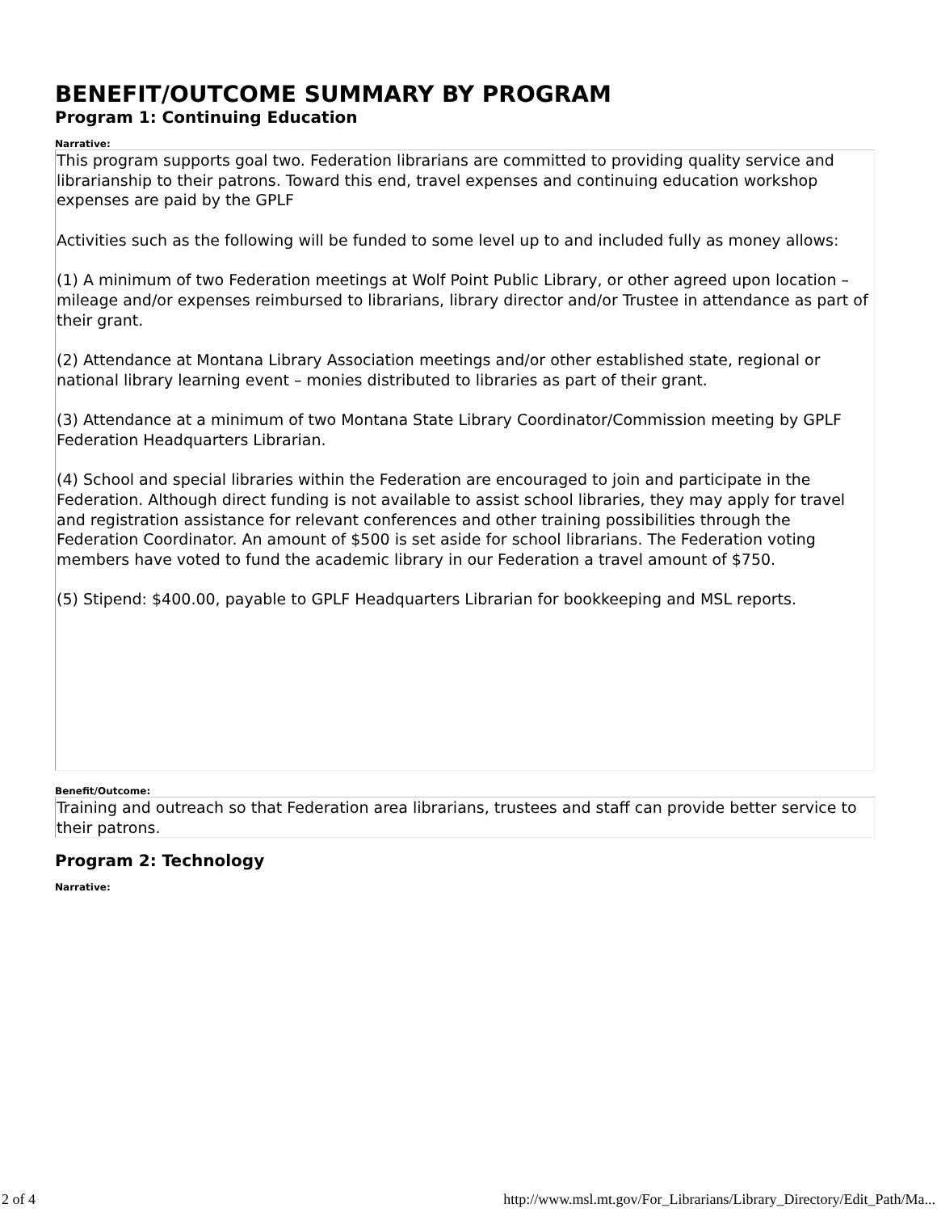BENEFIT/OUTCOME SUMMARY BY PROGRAM
Program 1: Continuing Education
Narrative:
This program supports goal two. Federation librarians are committed to providing quality service and librarianship to their patrons. Toward this end, travel expenses and continuing education workshop expenses are paid by the GPLF
Activities such as the following will be funded to some level up to and included fully as money allows:
(1) A minimum of two Federation meetings at Wolf Point Public Library, or other agreed upon location – mileage and/or expenses reimbursed to librarians, library director and/or Trustee in attendance as part of their grant.
(2) Attendance at Montana Library Association meetings and/or other established state, regional or national library learning event – monies distributed to libraries as part of their grant.
(3) Attendance at a minimum of two Montana State Library Coordinator/Commission meeting by GPLF Federation Headquarters Librarian.
(4) School and special libraries within the Federation are encouraged to join and participate in the Federation. Although direct funding is not available to assist school libraries, they may apply for travel and registration assistance for relevant conferences and other training possibilities through the Federation Coordinator. An amount of $500 is set aside for school librarians. The Federation voting members have voted to fund the academic library in our Federation a travel amount of $750.
(5) Stipend: $400.00, payable to GPLF Headquarters Librarian for bookkeeping and MSL reports.
Benefit/Outcome:
Training and outreach so that Federation area librarians, trustees and staff can provide better service to their patrons.
Program 2: Technology
Narrative:
2 of 4 http://www.msl.mt.gov/For_Librarians/Library_Directory/Edit_Path/Ma...